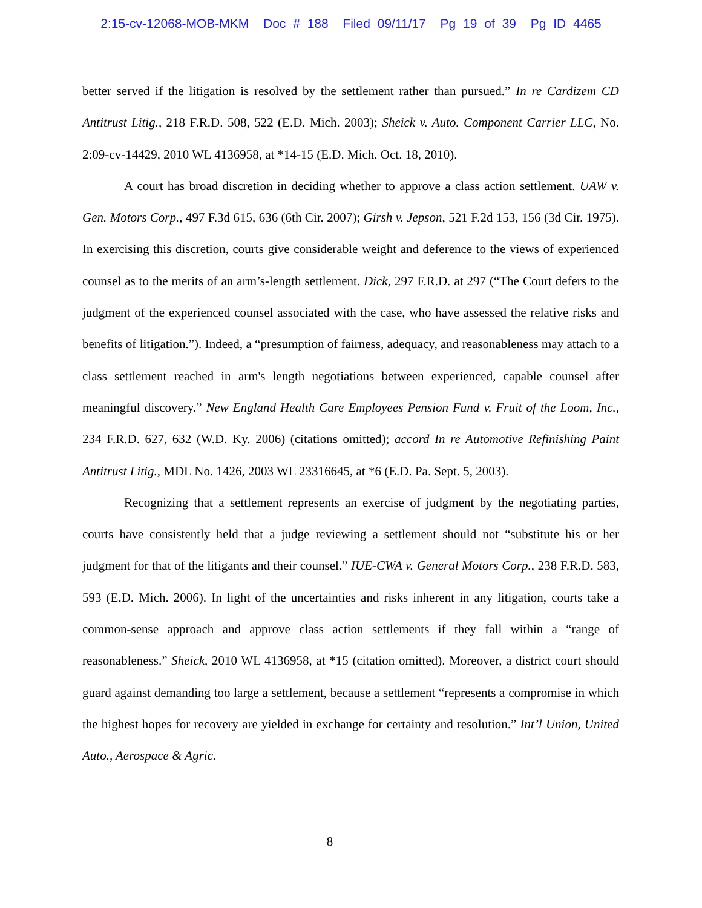2:15-cv-12068-MOB-MKM Doc # 188 Filed 09/11/17 Pg 19 of 39 Pg ID 4465
better served if the litigation is resolved by the settlement rather than pursued.” In re Cardizem CD Antitrust Litig., 218 F.R.D. 508, 522 (E.D. Mich. 2003); Sheick v. Auto. Component Carrier LLC, No. 2:09-cv-14429, 2010 WL 4136958, at *14-15 (E.D. Mich. Oct. 18, 2010).
A court has broad discretion in deciding whether to approve a class action settlement. UAW v. Gen. Motors Corp., 497 F.3d 615, 636 (6th Cir. 2007); Girsh v. Jepson, 521 F.2d 153, 156 (3d Cir. 1975). In exercising this discretion, courts give considerable weight and deference to the views of experienced counsel as to the merits of an arm’s-length settlement. Dick, 297 F.R.D. at 297 (“The Court defers to the judgment of the experienced counsel associated with the case, who have assessed the relative risks and benefits of litigation.”). Indeed, a “presumption of fairness, adequacy, and reasonableness may attach to a class settlement reached in arm's length negotiations between experienced, capable counsel after meaningful discovery.” New England Health Care Employees Pension Fund v. Fruit of the Loom, Inc., 234 F.R.D. 627, 632 (W.D. Ky. 2006) (citations omitted); accord In re Automotive Refinishing Paint Antitrust Litig., MDL No. 1426, 2003 WL 23316645, at *6 (E.D. Pa. Sept. 5, 2003).
Recognizing that a settlement represents an exercise of judgment by the negotiating parties, courts have consistently held that a judge reviewing a settlement should not “substitute his or her judgment for that of the litigants and their counsel.” IUE-CWA v. General Motors Corp., 238 F.R.D. 583, 593 (E.D. Mich. 2006). In light of the uncertainties and risks inherent in any litigation, courts take a common-sense approach and approve class action settlements if they fall within a “range of reasonableness.” Sheick, 2010 WL 4136958, at *15 (citation omitted). Moreover, a district court should guard against demanding too large a settlement, because a settlement “represents a compromise in which the highest hopes for recovery are yielded in exchange for certainty and resolution.” Int’l Union, United Auto., Aerospace & Agric.
8